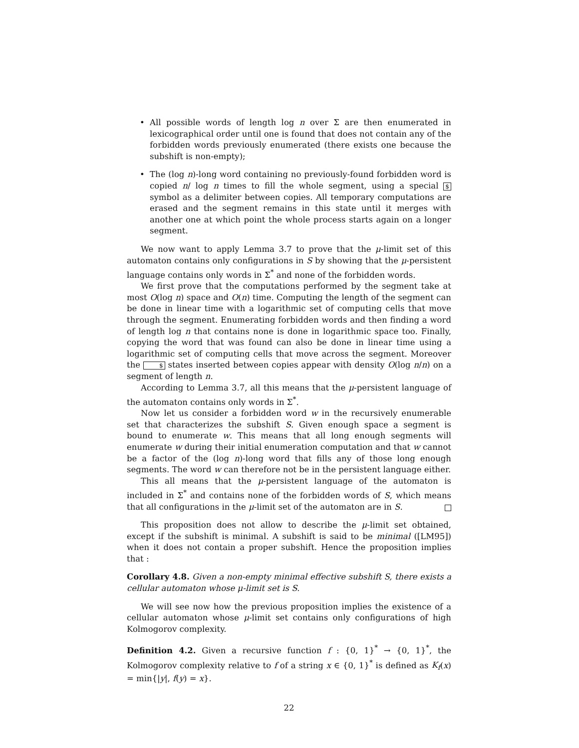• All possible words of length log n over Σ are then enumerated in lexicographical order until one is found that does not contain any of the forbidden words previously enumerated (there exists one because the subshift is non-empty);
• The (log n)-long word containing no previously-found forbidden word is copied n/ log n times to fill the whole segment, using a special $ symbol as a delimiter between copies. All temporary computations are erased and the segment remains in this state until it merges with another one at which point the whole process starts again on a longer segment.
We now want to apply Lemma 3.7 to prove that the μ-limit set of this automaton contains only configurations in S by showing that the μ-persistent language contains only words in Σ<sup>*</sup> and none of the forbidden words.
We first prove that the computations performed by the segment take at most O(log n) space and O(n) time. Computing the length of the segment can be done in linear time with a logarithmic set of computing cells that move through the segment. Enumerating forbidden words and then finding a word of length log n that contains none is done in logarithmic space too. Finally, copying the word that was found can also be done in linear time using a logarithmic set of computing cells that move across the segment. Moreover the $ states inserted between copies appear with density O(log n/n) on a segment of length n.
According to Lemma 3.7, all this means that the μ-persistent language of the automaton contains only words in Σ<sup>*</sup>.
Now let us consider a forbidden word w in the recursively enumerable set that characterizes the subshift S. Given enough space a segment is bound to enumerate w. This means that all long enough segments will enumerate w during their initial enumeration computation and that w cannot be a factor of the (log n)-long word that fills any of those long enough segments. The word w can therefore not be in the persistent language either.
This all means that the μ-persistent language of the automaton is included in Σ<sup>*</sup> and contains none of the forbidden words of S, which means that all configurations in the μ-limit set of the automaton are in S.
This proposition does not allow to describe the μ-limit set obtained, except if the subshift is minimal. A subshift is said to be minimal ([LM95]) when it does not contain a proper subshift. Hence the proposition implies that :
Corollary 4.8. Given a non-empty minimal effective subshift S, there exists a cellular automaton whose μ-limit set is S.
We will see now how the previous proposition implies the existence of a cellular automaton whose μ-limit set contains only configurations of high Kolmogorov complexity.
Definition 4.2. Given a recursive function f : {0, 1}<sup>*</sup> → {0, 1}<sup>*</sup>, the Kolmogorov complexity relative to f of a string x ∈ {0, 1}<sup>*</sup> is defined as K<sub>f</sub>(x) = min{|y|, f(y) = x}.
22